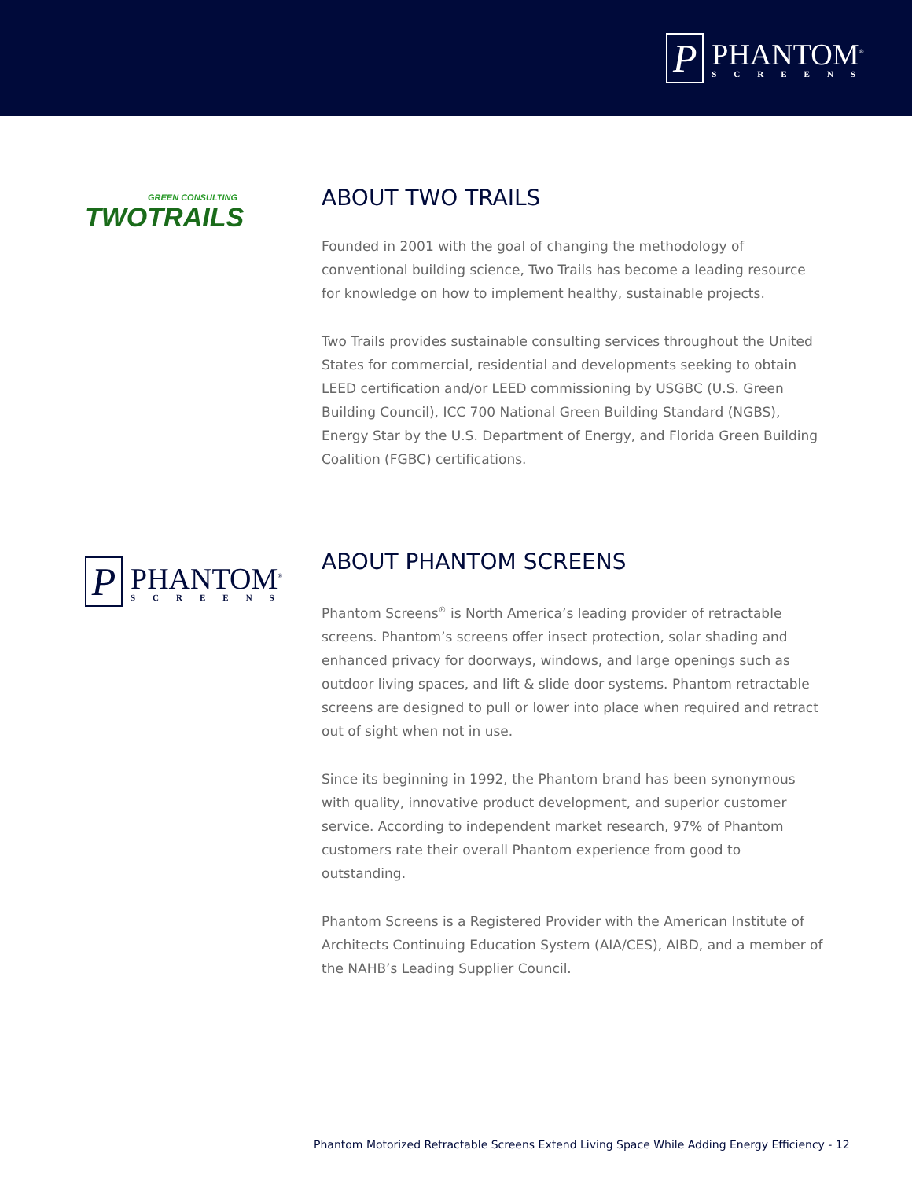P
PHANTOM<sup>®</sup>
SCREENS
GREEN CONSULTING
TWOTRAILS
ABOUT TWO TRAILS
Founded in 2001 with the goal of changing the methodology of conventional building science, Two Trails has become a leading resource for knowledge on how to implement healthy, sustainable projects.
Two Trails provides sustainable consulting services throughout the United States for commercial, residential and developments seeking to obtain LEED certification and/or LEED commissioning by USGBC (U.S. Green Building Council), ICC 700 National Green Building Standard (NGBS), Energy Star by the U.S. Department of Energy, and Florida Green Building Coalition (FGBC) certifications.
P
PHANTOM<sup>®</sup>
SCREENS
ABOUT PHANTOM SCREENS
Phantom Screens<sup>®</sup> is North America’s leading provider of retractable screens. Phantom’s screens offer insect protection, solar shading and enhanced privacy for doorways, windows, and large openings such as outdoor living spaces, and lift & slide door systems. Phantom retractable screens are designed to pull or lower into place when required and retract out of sight when not in use.
Since its beginning in 1992, the Phantom brand has been synonymous with quality, innovative product development, and superior customer service. According to independent market research, 97% of Phantom customers rate their overall Phantom experience from good to outstanding.
Phantom Screens is a Registered Provider with the American Institute of Architects Continuing Education System (AIA/CES), AIBD, and a member of the NAHB’s Leading Supplier Council.
Phantom Motorized Retractable Screens Extend Living Space While Adding Energy Efficiency - 12